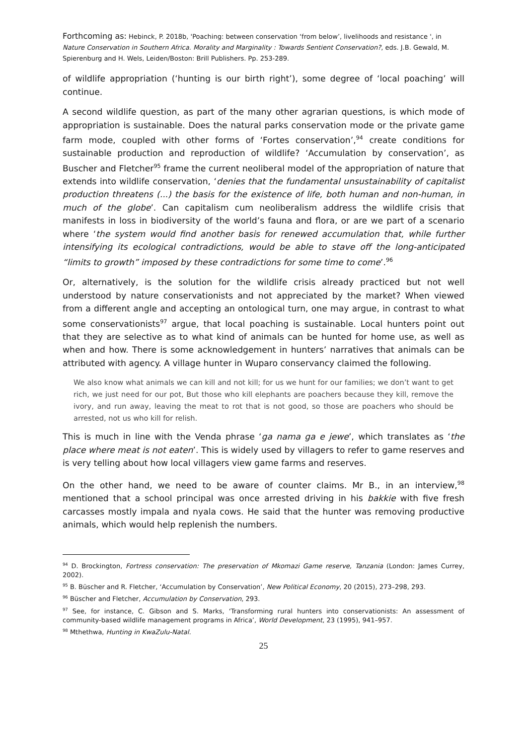Forthcoming as: Hebinck, P. 2018b, 'Poaching: between conservation ‘from below’, livelihoods and resistance ', in Nature Conservation in Southern Africa. Morality and Marginality : Towards Sentient Conservation?, eds. J.B. Gewald, M. Spierenburg and H. Wels, Leiden/Boston: Brill Publishers. Pp. 253-289.
of wildlife appropriation (‘hunting is our birth right’), some degree of ‘local poaching’ will continue.
A second wildlife question, as part of the many other agrarian questions, is which mode of appropriation is sustainable. Does the natural parks conservation mode or the private game farm mode, coupled with other forms of ‘Fortes conservation’,<sup>94</sup> create conditions for sustainable production and reproduction of wildlife? ‘Accumulation by conservation’, as Buscher and Fletcher<sup>95</sup> frame the current neoliberal model of the appropriation of nature that extends into wildlife conservation, ‘denies that the fundamental unsustainability of capitalist production threatens (...) the basis for the existence of life, both human and non-human, in much of the globe’. Can capitalism cum neoliberalism address the wildlife crisis that manifests in loss in biodiversity of the world’s fauna and flora, or are we part of a scenario where ‘the system would find another basis for renewed accumulation that, while further intensifying its ecological contradictions, would be able to stave off the long-anticipated “limits to growth” imposed by these contradictions for some time to come’.<sup>96</sup>
Or, alternatively, is the solution for the wildlife crisis already practiced but not well understood by nature conservationists and not appreciated by the market? When viewed from a different angle and accepting an ontological turn, one may argue, in contrast to what some conservationists<sup>97</sup> argue, that local poaching is sustainable. Local hunters point out that they are selective as to what kind of animals can be hunted for home use, as well as when and how. There is some acknowledgement in hunters’ narratives that animals can be attributed with agency. A village hunter in Wuparo conservancy claimed the following.
We also know what animals we can kill and not kill; for us we hunt for our families; we don’t want to get rich, we just need for our pot, But those who kill elephants are poachers because they kill, remove the ivory, and run away, leaving the meat to rot that is not good, so those are poachers who should be arrested, not us who kill for relish.
This is much in line with the Venda phrase ‘ga nama ga e jewe’, which translates as ‘the place where meat is not eaten’. This is widely used by villagers to refer to game reserves and is very telling about how local villagers view game farms and reserves.
On the other hand, we need to be aware of counter claims. Mr B., in an interview,<sup>98</sup> mentioned that a school principal was once arrested driving in his bakkie with five fresh carcasses mostly impala and nyala cows. He said that the hunter was removing productive animals, which would help replenish the numbers.
<sup>94</sup> D. Brockington, Fortress conservation: The preservation of Mkomazi Game reserve, Tanzania (London: James Currey, 2002).
<sup>95</sup> B. Büscher and R. Fletcher, ‘Accumulation by Conservation’, New Political Economy, 20 (2015), 273–298, 293.
<sup>96</sup> Büscher and Fletcher, Accumulation by Conservation, 293.
<sup>97</sup> See, for instance, C. Gibson and S. Marks, ‘Transforming rural hunters into conservationists: An assessment of community-based wildlife management programs in Africa’, World Development, 23 (1995), 941–957.
<sup>98</sup> Mthethwa, Hunting in KwaZulu-Natal.
25